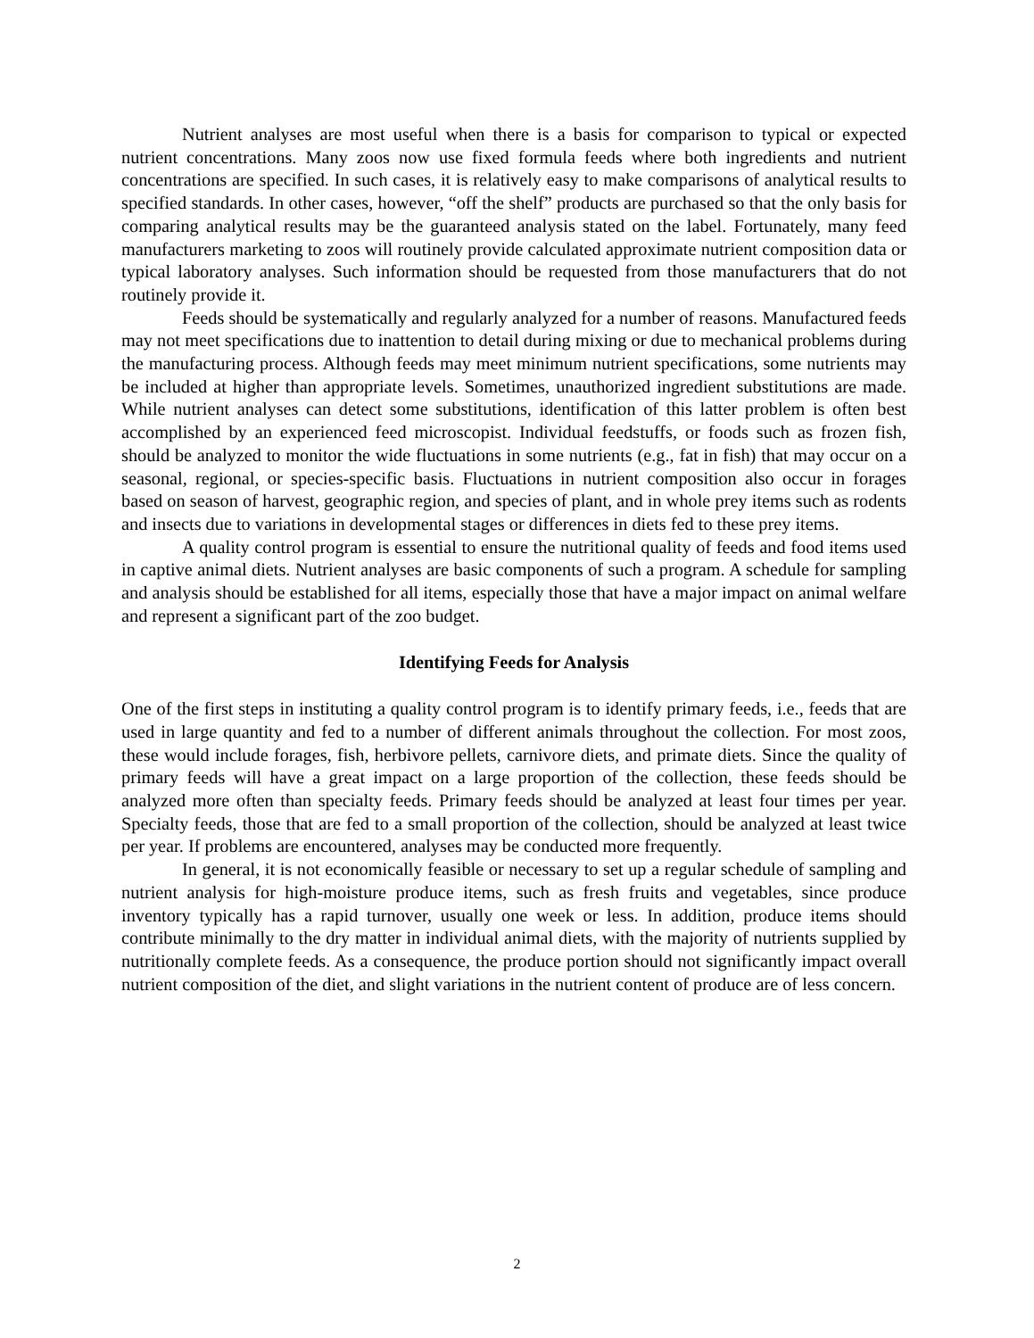Nutrient analyses are most useful when there is a basis for comparison to typical or expected nutrient concentrations. Many zoos now use fixed formula feeds where both ingredients and nutrient concentrations are specified. In such cases, it is relatively easy to make comparisons of analytical results to specified standards. In other cases, however, “off the shelf” products are purchased so that the only basis for comparing analytical results may be the guaranteed analysis stated on the label. Fortunately, many feed manufacturers marketing to zoos will routinely provide calculated approximate nutrient composition data or typical laboratory analyses. Such information should be requested from those manufacturers that do not routinely provide it.
Feeds should be systematically and regularly analyzed for a number of reasons. Manufactured feeds may not meet specifications due to inattention to detail during mixing or due to mechanical problems during the manufacturing process. Although feeds may meet minimum nutrient specifications, some nutrients may be included at higher than appropriate levels. Sometimes, unauthorized ingredient substitutions are made. While nutrient analyses can detect some substitutions, identification of this latter problem is often best accomplished by an experienced feed microscopist. Individual feedstuffs, or foods such as frozen fish, should be analyzed to monitor the wide fluctuations in some nutrients (e.g., fat in fish) that may occur on a seasonal, regional, or species-specific basis. Fluctuations in nutrient composition also occur in forages based on season of harvest, geographic region, and species of plant, and in whole prey items such as rodents and insects due to variations in developmental stages or differences in diets fed to these prey items.
A quality control program is essential to ensure the nutritional quality of feeds and food items used in captive animal diets. Nutrient analyses are basic components of such a program. A schedule for sampling and analysis should be established for all items, especially those that have a major impact on animal welfare and represent a significant part of the zoo budget.
Identifying Feeds for Analysis
One of the first steps in instituting a quality control program is to identify primary feeds, i.e., feeds that are used in large quantity and fed to a number of different animals throughout the collection. For most zoos, these would include forages, fish, herbivore pellets, carnivore diets, and primate diets. Since the quality of primary feeds will have a great impact on a large proportion of the collection, these feeds should be analyzed more often than specialty feeds. Primary feeds should be analyzed at least four times per year. Specialty feeds, those that are fed to a small proportion of the collection, should be analyzed at least twice per year. If problems are encountered, analyses may be conducted more frequently.
In general, it is not economically feasible or necessary to set up a regular schedule of sampling and nutrient analysis for high-moisture produce items, such as fresh fruits and vegetables, since produce inventory typically has a rapid turnover, usually one week or less. In addition, produce items should contribute minimally to the dry matter in individual animal diets, with the majority of nutrients supplied by nutritionally complete feeds. As a consequence, the produce portion should not significantly impact overall nutrient composition of the diet, and slight variations in the nutrient content of produce are of less concern.
2